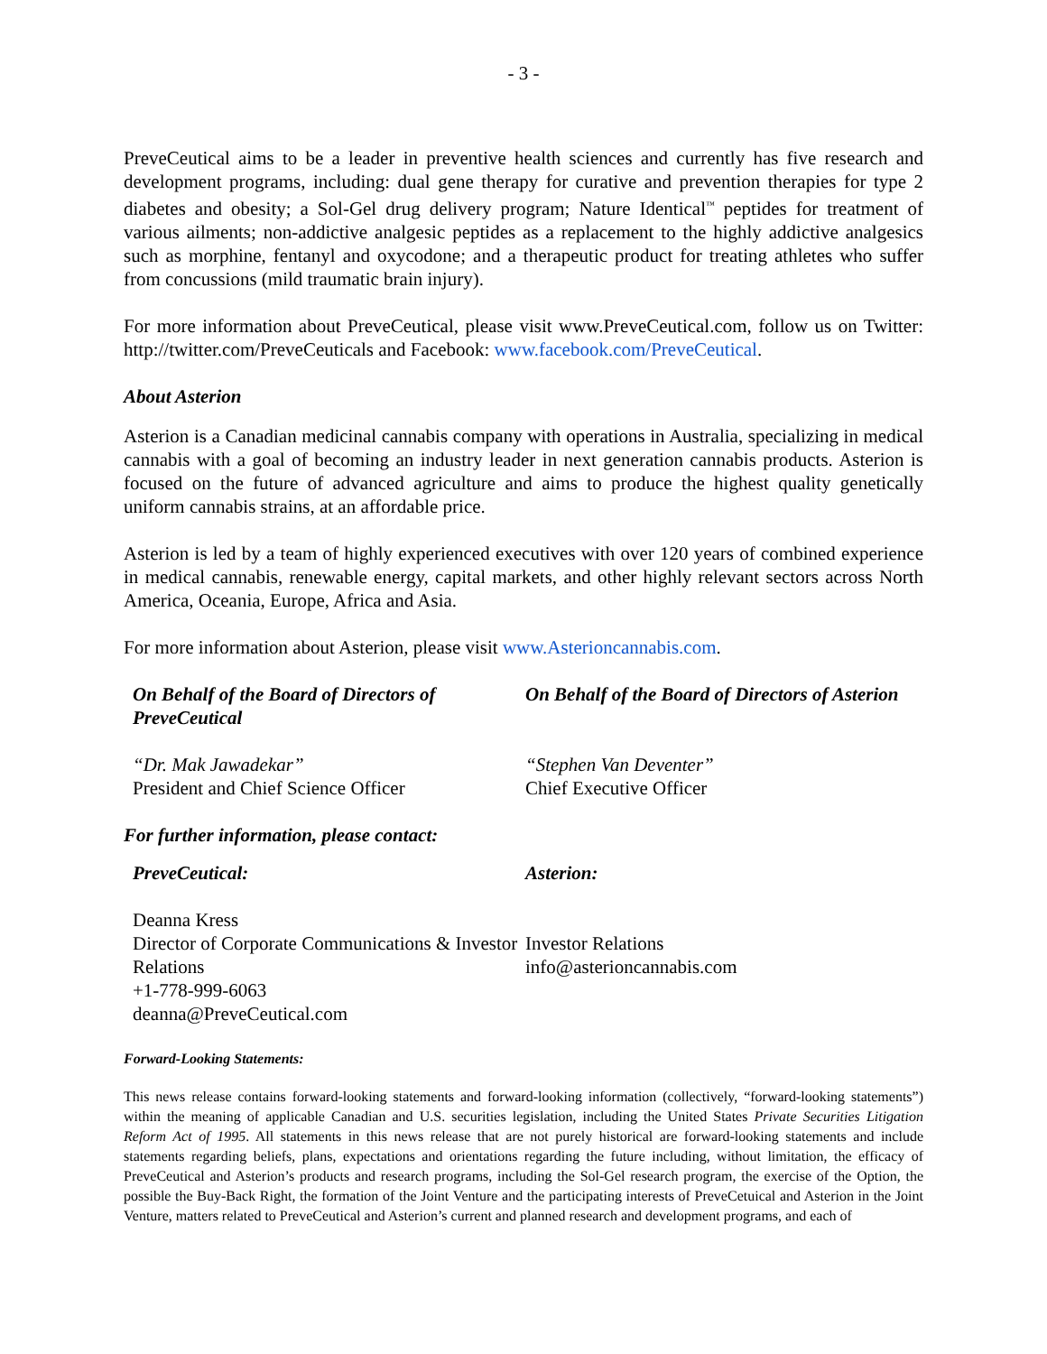- 3 -
PreveCeutical aims to be a leader in preventive health sciences and currently has five research and development programs, including: dual gene therapy for curative and prevention therapies for type 2 diabetes and obesity; a Sol-Gel drug delivery program; Nature Identical<sup>™</sup> peptides for treatment of various ailments; non-addictive analgesic peptides as a replacement to the highly addictive analgesics such as morphine, fentanyl and oxycodone; and a therapeutic product for treating athletes who suffer from concussions (mild traumatic brain injury).
For more information about PreveCeutical, please visit www.PreveCeutical.com, follow us on Twitter: http://twitter.com/PreveCeuticals and Facebook: www.facebook.com/PreveCeutical.
About Asterion
Asterion is a Canadian medicinal cannabis company with operations in Australia, specializing in medical cannabis with a goal of becoming an industry leader in next generation cannabis products. Asterion is focused on the future of advanced agriculture and aims to produce the highest quality genetically uniform cannabis strains, at an affordable price.
Asterion is led by a team of highly experienced executives with over 120 years of combined experience in medical cannabis, renewable energy, capital markets, and other highly relevant sectors across North America, Oceania, Europe, Africa and Asia.
For more information about Asterion, please visit www.Asterioncannabis.com.
On Behalf of the Board of Directors of PreveCeutical
On Behalf of the Board of Directors of Asterion
“Dr. Mak Jawadekar”
President and Chief Science Officer
“Stephen Van Deventer”
Chief Executive Officer
For further information, please contact:
PreveCeutical: Asterion:
Deanna Kress
Director of Corporate Communications & Investor Relations
+1-778-999-6063
deanna@PreveCeutical.com
Investor Relations
info@asterioncannabis.com
Forward-Looking Statements:
This news release contains forward-looking statements and forward-looking information (collectively, “forward-looking statements”) within the meaning of applicable Canadian and U.S. securities legislation, including the United States Private Securities Litigation Reform Act of 1995. All statements in this news release that are not purely historical are forward-looking statements and include statements regarding beliefs, plans, expectations and orientations regarding the future including, without limitation, the efficacy of PreveCeutical and Asterion’s products and research programs, including the Sol-Gel research program, the exercise of the Option, the possible the Buy-Back Right, the formation of the Joint Venture and the participating interests of PreveCetuical and Asterion in the Joint Venture, matters related to PreveCeutical and Asterion’s current and planned research and development programs, and each of